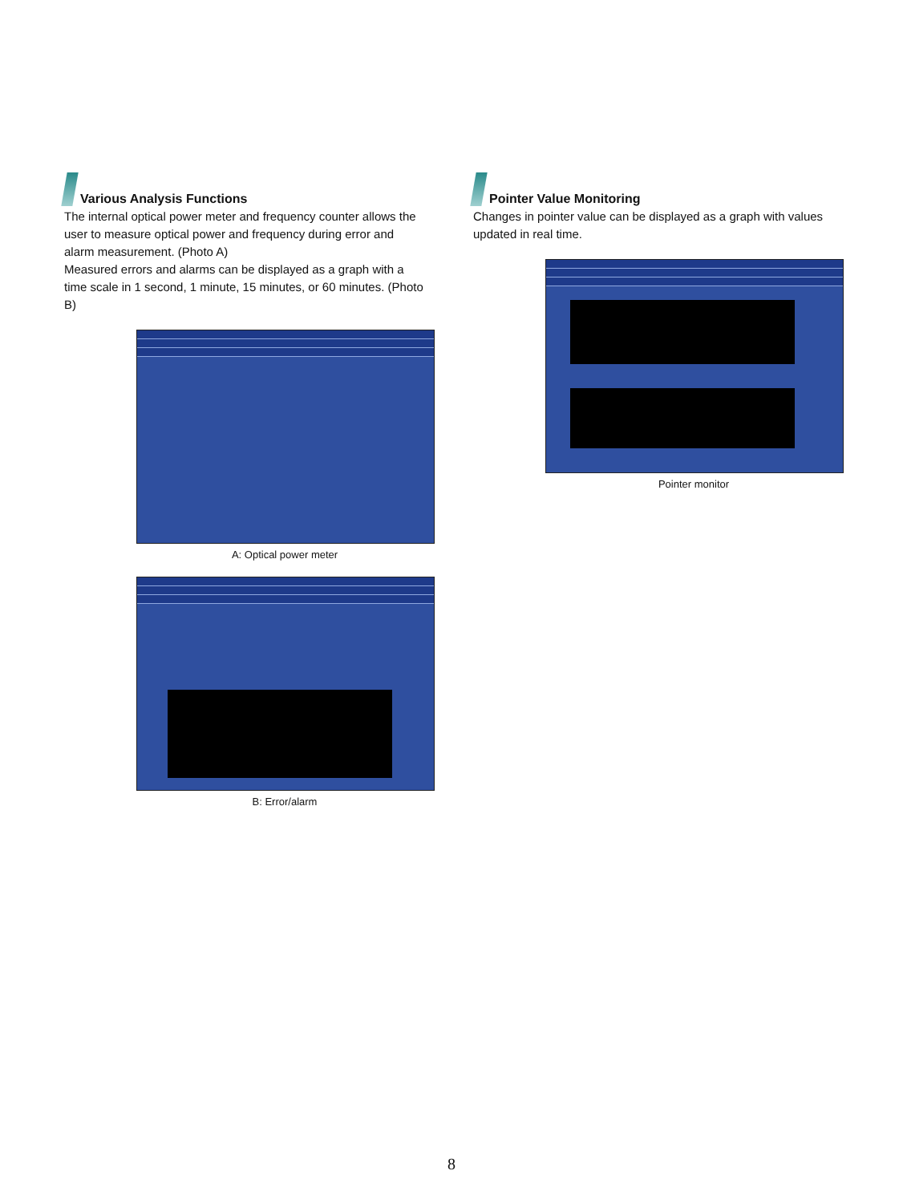Various Analysis Functions
The internal optical power meter and frequency counter allows the user to measure optical power and frequency during error and alarm measurement. (Photo A)
Measured errors and alarms can be displayed as a graph with a time scale in 1 second, 1 minute, 15 minutes, or 60 minutes. (Photo B)
A: Optical power meter
B: Error/alarm
Pointer Value Monitoring
Changes in pointer value can be displayed as a graph with values updated in real time.
Pointer monitor
8